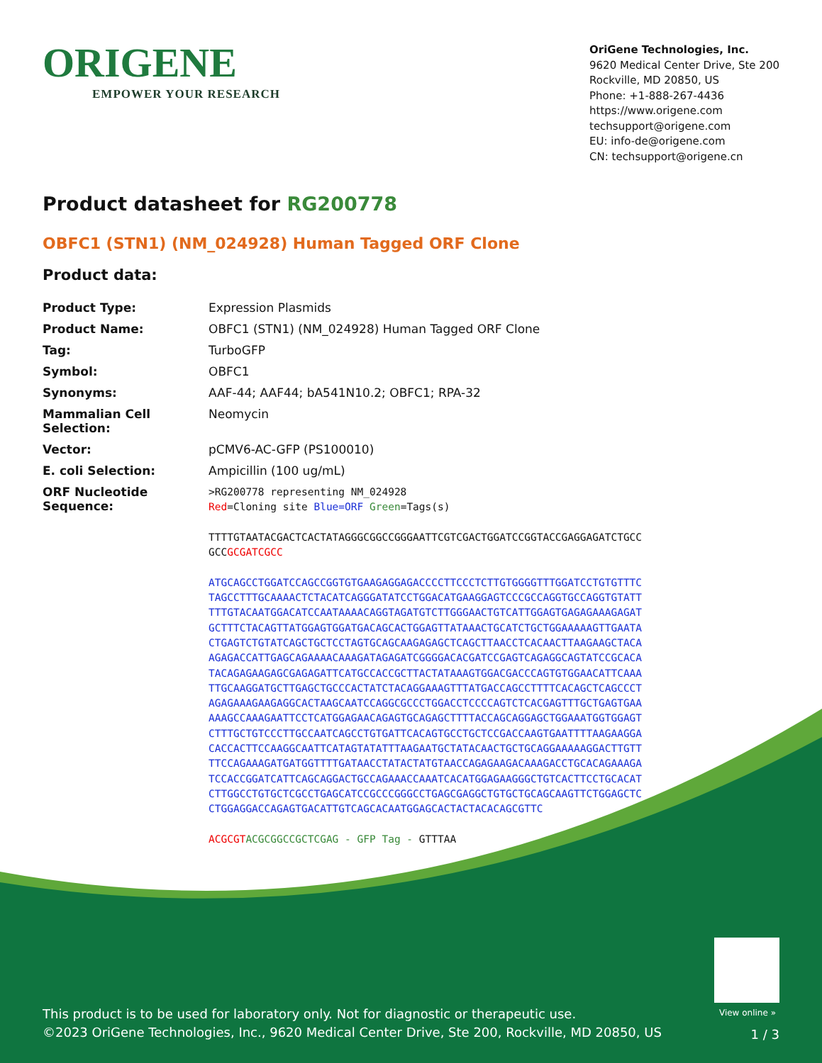ORIGENE
EMPOWER YOUR RESEARCH
OriGene Technologies, Inc.
9620 Medical Center Drive, Ste 200
Rockville, MD 20850, US
Phone: +1-888-267-4436
https://www.origene.com
techsupport@origene.com
EU: info-de@origene.com
CN: techsupport@origene.cn
Product datasheet for RG200778
OBFC1 (STN1) (NM_024928) Human Tagged ORF Clone
Product data:
| Product Type: | Expression Plasmids |
| Product Name: | OBFC1 (STN1) (NM_024928) Human Tagged ORF Clone |
| Tag: | TurboGFP |
| Symbol: | OBFC1 |
| Synonyms: | AAF-44; AAF44; bA541N10.2; OBFC1; RPA-32 |
| Mammalian Cell Selection: | Neomycin |
| Vector: | pCMV6-AC-GFP (PS100010) |
| E. coli Selection: | Ampicillin (100 ug/mL) |
| ORF Nucleotide Sequence: | >RG200778 representing NM_024928 Red =Cloning site Blue=ORF Green =Tags(s) TTTTGTAATACGACTCACTATAGGGCGGCCGGGAATTCGTCGACTGGATCCGGTACCGAGGAGATCTGCC GCC GCGATCGCC ATGCAGCCTGGATCCAGCCGGTGTGAAGAGGAGACCCCTTCCCTCTTGTGGGGTTTGGATCCTGTGTTTC TAGCCTTTGCAAAACTCTACATCAGGGATATCCTGGACATGAAGGAGTCCCGCCAGGTGCCAGGTGTATT TTTGTACAATGGACATCCAATAAAACAGGTAGATGTCTTGGGAACTGTCATTGGAGTGAGAGAAAGAGAT GCTTTCTACAGTTATGGAGTGGATGACAGCACTGGAGTTATAAACTGCATCTGCTGGAAAAAGTTGAATA CTGAGTCTGTATCAGCTGCTCCTAGTGCAGCAAGAGAGCTCAGCTTAACCTCACAACTTAAGAAGCTACA AGAGACCATTGAGCAGAAAACAAAGATAGAGATCGGGGACACGATCCGAGTCAGAGGCAGTATCCGCACA TACAGAGAAGAGCGAGAGATTCATGCCACCGCTTACTATAAAGTGGACGACCCAGTGTGGAACATTCAAA TTGCAAGGATGCTTGAGCTGCCCACTATCTACAGGAAAGTTTATGACCAGCCTTTTCACAGCTCAGCCCT AGAGAAAGAAGAGGCACTAAGCAATCCAGGCGCCCTGGACCTCCCCAGTCTCACGAGTTTGCTGAGTGAA AAAGCCAAAGAATTCCTCATGGAGAACAGAGTGCAGAGCTTTTACCAGCAGGAGCTGGAAATGGTGGAGT CTTTGCTGTCCCTTGCCAATCAGCCTGTGATTCACAGTGCCTGCTCCGACCAAGTGAATTTTAAGAAGGA CACCACTTCCAAGGCAATTCATAGTATATTTAAGAATGCTATACAACTGCTGCAGGAAAAAGGACTTGTT TTCCAGAAAGATGATGGTTTTGATAACCTATACTATGTAACCAGAGAAGACAAAGACCTGCACAGAAAGA TCCACCGGATCATTCAGCAGGACTGCCAGAAACCAAATCACATGGAGAAGGGCTGTCACTTCCTGCACAT CTTGGCCTGTGCTCGCCTGAGCATCCGCCCGGGCCTGAGCGAGGCTGTGCTGCAGCAAGTTCTGGAGCTC CTGGAGGACCAGAGTGACATTGTCAGCACAATGGAGCACTACTACACAGCGTTC ACGCGT ACGCGGCCGCTCGAG - GFP Tag - GTTTAA |
View online »
This product is to be used for laboratory only. Not for diagnostic or therapeutic use.
©2023 OriGene Technologies, Inc., 9620 Medical Center Drive, Ste 200, Rockville, MD 20850, US
1 / 3